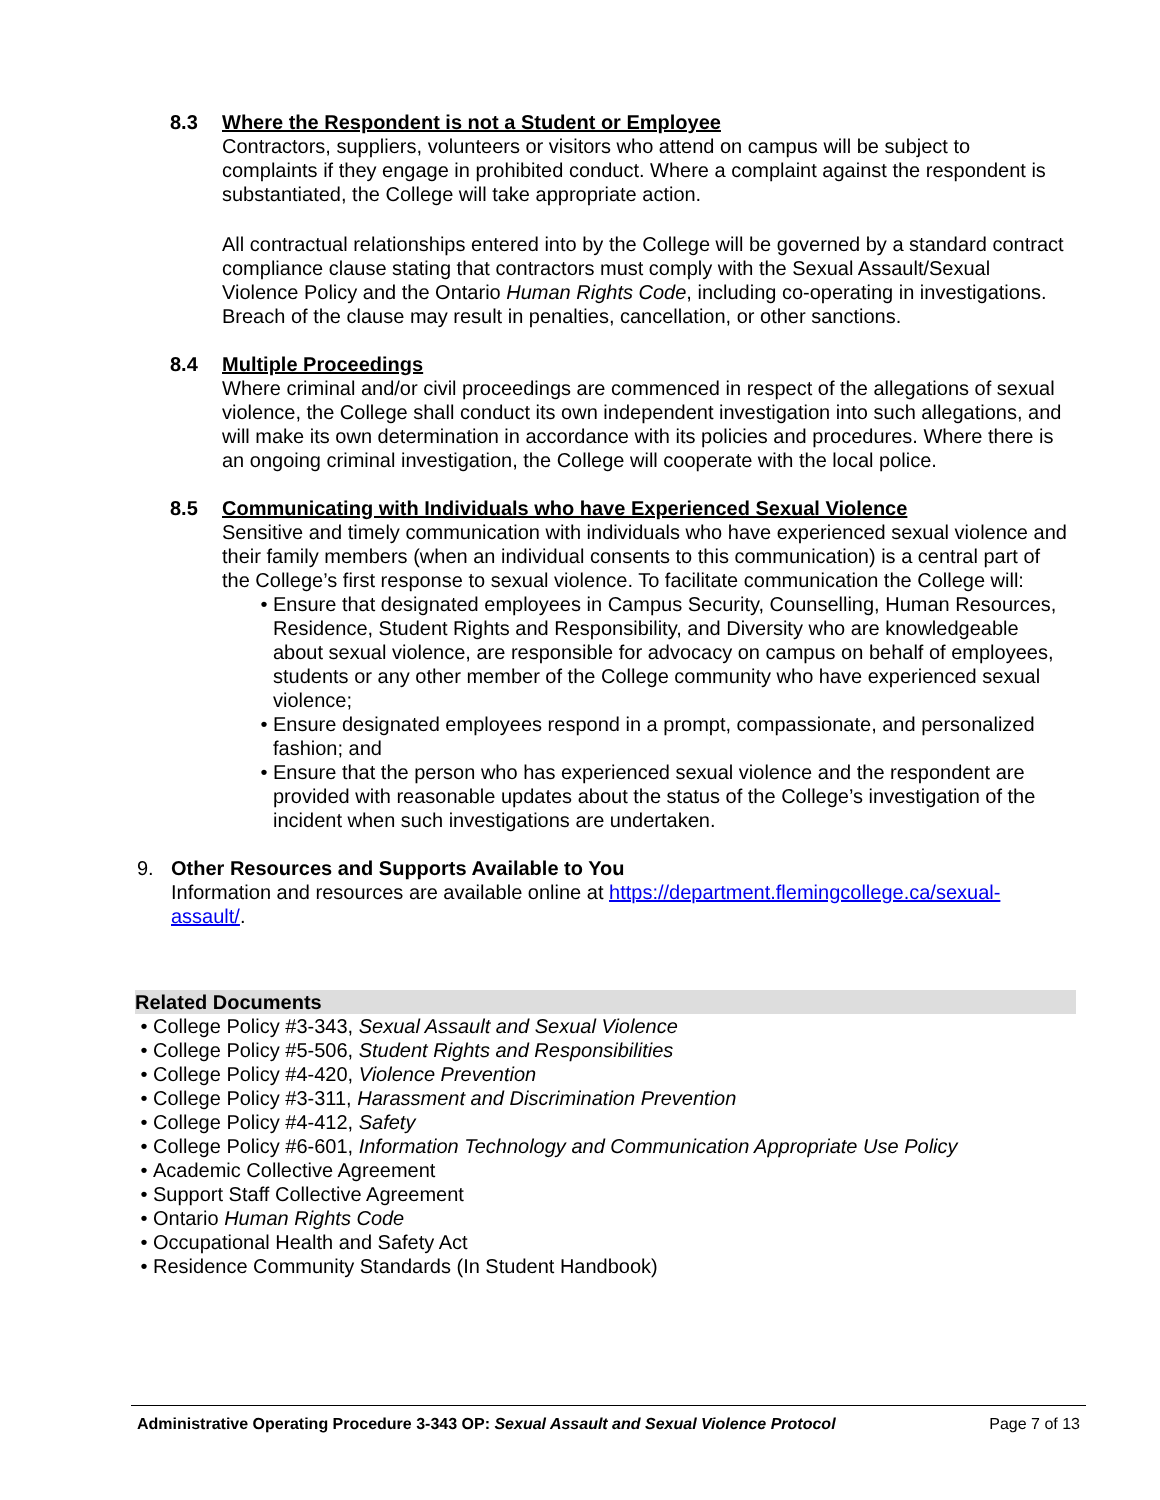8.3 Where the Respondent is not a Student or Employee
Contractors, suppliers, volunteers or visitors who attend on campus will be subject to complaints if they engage in prohibited conduct. Where a complaint against the respondent is substantiated, the College will take appropriate action.
All contractual relationships entered into by the College will be governed by a standard contract compliance clause stating that contractors must comply with the Sexual Assault/Sexual Violence Policy and the Ontario Human Rights Code, including co-operating in investigations. Breach of the clause may result in penalties, cancellation, or other sanctions.
8.4 Multiple Proceedings
Where criminal and/or civil proceedings are commenced in respect of the allegations of sexual violence, the College shall conduct its own independent investigation into such allegations, and will make its own determination in accordance with its policies and procedures. Where there is an ongoing criminal investigation, the College will cooperate with the local police.
8.5 Communicating with Individuals who have Experienced Sexual Violence
Sensitive and timely communication with individuals who have experienced sexual violence and their family members (when an individual consents to this communication) is a central part of the College’s first response to sexual violence. To facilitate communication the College will:
• Ensure that designated employees in Campus Security, Counselling, Human Resources, Residence, Student Rights and Responsibility, and Diversity who are knowledgeable about sexual violence, are responsible for advocacy on campus on behalf of employees, students or any other member of the College community who have experienced sexual violence;
• Ensure designated employees respond in a prompt, compassionate, and personalized fashion; and
• Ensure that the person who has experienced sexual violence and the respondent are provided with reasonable updates about the status of the College’s investigation of the incident when such investigations are undertaken.
9. Other Resources and Supports Available to You
Information and resources are available online at https://department.flemingcollege.ca/sexual-assault/.
Related Documents
• College Policy #3-343, Sexual Assault and Sexual Violence
• College Policy #5-506, Student Rights and Responsibilities
• College Policy #4-420, Violence Prevention
• College Policy #3-311, Harassment and Discrimination Prevention
• College Policy #4-412, Safety
• College Policy #6-601, Information Technology and Communication Appropriate Use Policy
• Academic Collective Agreement
• Support Staff Collective Agreement
• Ontario Human Rights Code
• Occupational Health and Safety Act
• Residence Community Standards (In Student Handbook)
Administrative Operating Procedure 3-343 OP: Sexual Assault and Sexual Violence Protocol Page 7 of 13